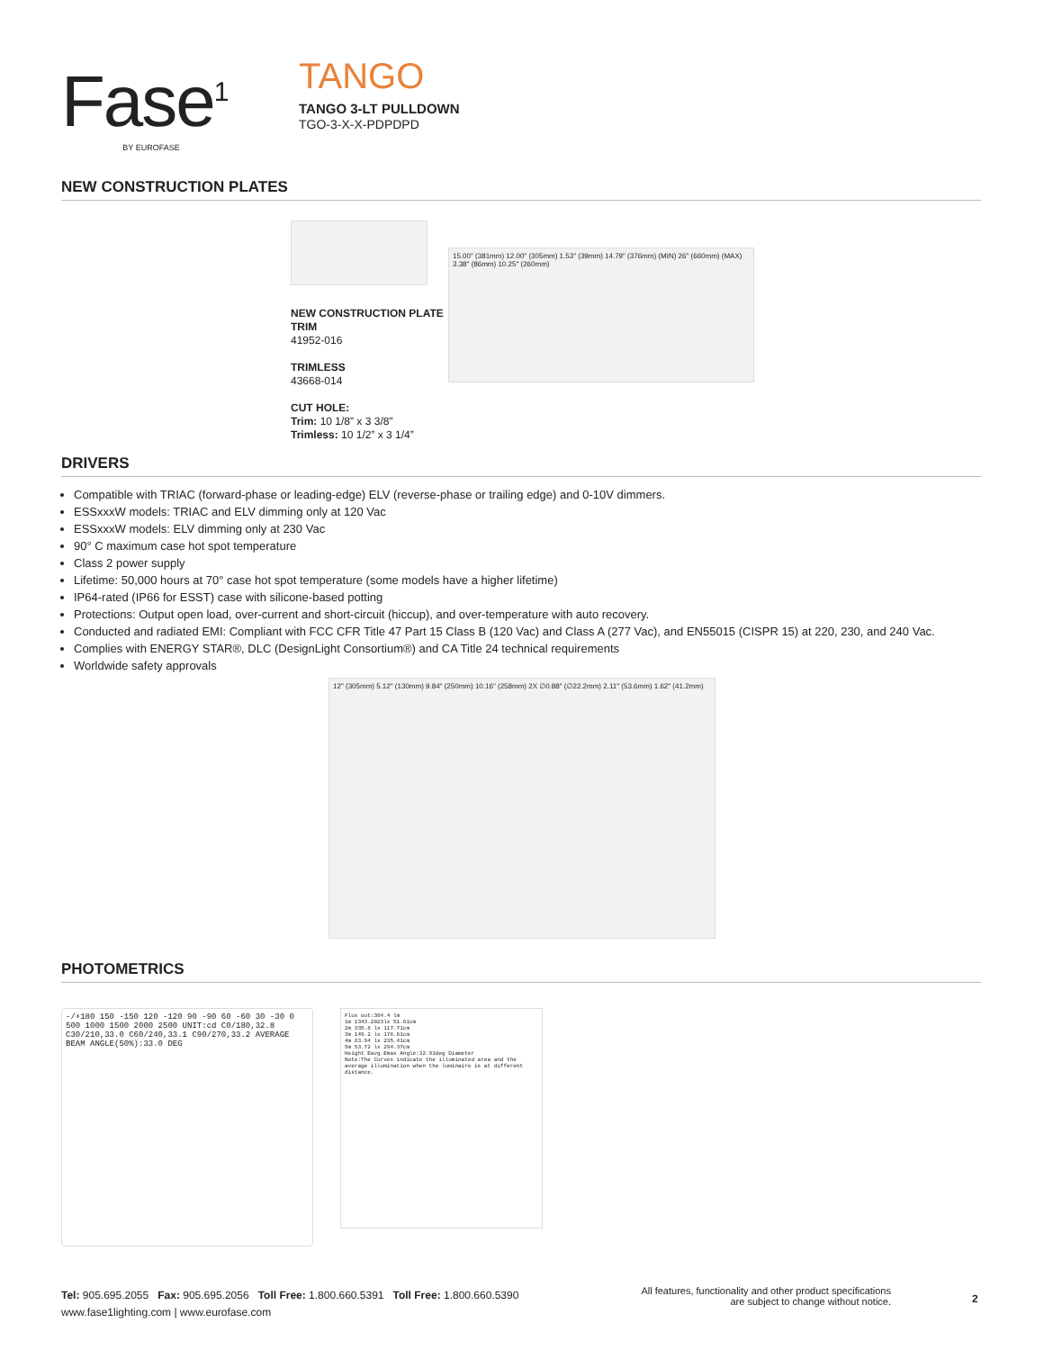Fase<sup>1</sup>
BY EUROFASE
TANGO
TANGO 3-LT PULLDOWN
TGO-3-X-X-PDPDPD
NEW CONSTRUCTION PLATES
NEW CONSTRUCTION PLATE TRIM
41952-016
TRIMLESS
43668-014
CUT HOLE:
Trim: 10 1/8” x 3 3/8”
Trimless: 10 1/2” x 3 1/4”
15.00" (381mm) 12.00" (305mm) 1.53" (39mm) 14.79" (376mm) (MIN) 26" (660mm) (MAX) 3.38" (86mm) 10.25" (260mm)
DRIVERS
Compatible with TRIAC (forward-phase or leading-edge) ELV (reverse-phase or trailing edge) and 0-10V dimmers.
ESSxxxW models: TRIAC and ELV dimming only at 120 Vac
ESSxxxW models: ELV dimming only at 230 Vac
90° C maximum case hot spot temperature
Class 2 power supply
Lifetime: 50,000 hours at 70° case hot spot temperature (some models have a higher lifetime)
IP64-rated (IP66 for ESST) case with silicone-based potting
Protections: Output open load, over-current and short-circuit (hiccup), and over-temperature with auto recovery.
Conducted and radiated EMI: Compliant with FCC CFR Title 47 Part 15 Class B (120 Vac) and Class A (277 Vac), and EN55015 (CISPR 15) at 220, 230, and 240 Vac.
Complies with ENERGY STAR®, DLC (DesignLight Consortium®) and CA Title 24 technical requirements
Worldwide safety approvals
12" (305mm) 5.12" (130mm) 9.84" (250mm) 10.16" (258mm) 2X ∅0.88" (∅22.2mm) 2.11" (53.6mm) 1.62" (41.2mm)
PHOTOMETRICS
-/+180 150 -150 120 -120 90 -90 60 -60 30 -30 0 500 1000 1500 2000 2500 UNIT:cd C0/180,32.8 C30/210,33.0 C60/240,33.1 C90/270,33.2 AVERAGE BEAM ANGLE(50%):33.0 DEG
Flux out:384.4 lm
1m 1343.2023lx 51.81cm
2m 335.8 lx 117.71cm
3m 149.2 lx 176.61cm
4m 83.94 lx 235.41cm
5m 53.72 lx 294.37cm
Height Eavg.Emax Angle:32.91deg Diameter
Note:The Curves indicate the illuminated area and the average illumination when the luminaire is at different distance.
Tel: 905.695.2055 Fax: 905.695.2056 Toll Free: 1.800.660.5391 Toll Free: 1.800.660.5390
www.fase1lighting.com | www.eurofase.com
All features, functionality and other product specifications are subject to change without notice.
2